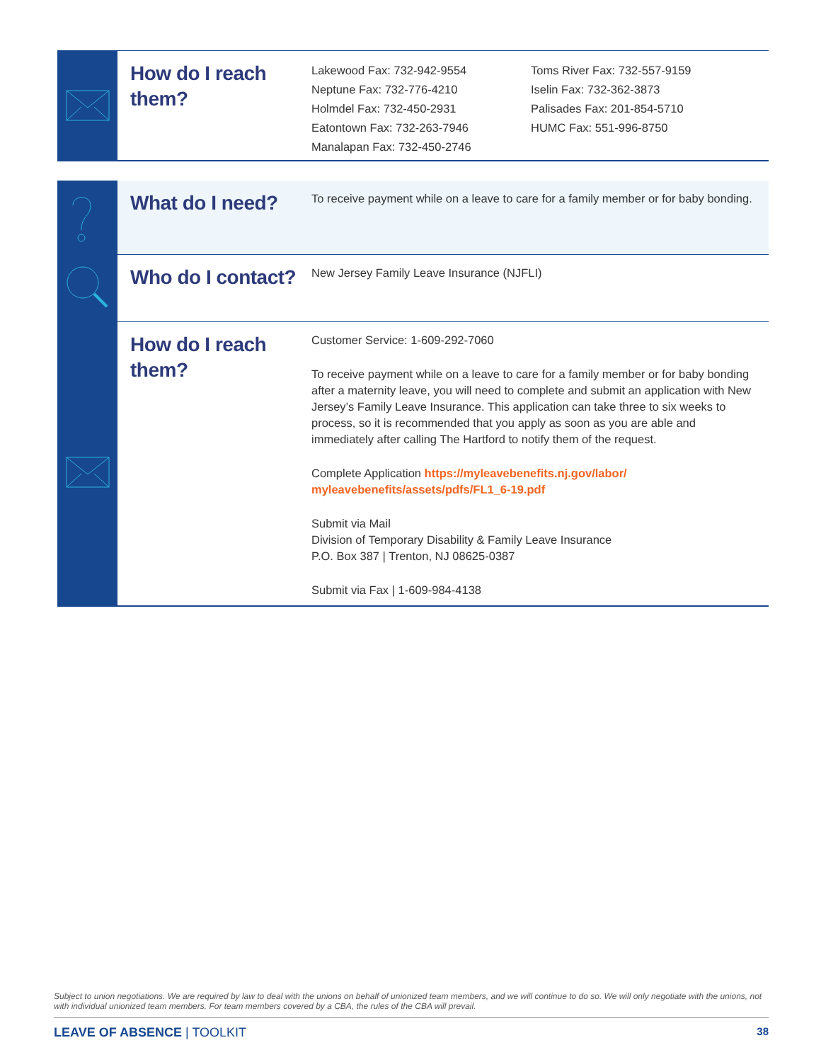How do I reach them?
Lakewood Fax: 732-942-9554
Neptune Fax: 732-776-4210
Holmdel Fax: 732-450-2931
Eatontown Fax: 732-263-7946
Manalapan Fax: 732-450-2746
Toms River Fax: 732-557-9159
Iselin Fax: 732-362-3873
Palisades Fax: 201-854-5710
HUMC Fax: 551-996-8750
What do I need?
To receive payment while on a leave to care for a family member or for baby bonding.
Who do I contact?
New Jersey Family Leave Insurance (NJFLI)
How do I reach them?
Customer Service: 1-609-292-7060
To receive payment while on a leave to care for a family member or for baby bonding after a maternity leave, you will need to complete and submit an application with New Jersey’s Family Leave Insurance. This application can take three to six weeks to process, so it is recommended that you apply as soon as you are able and immediately after calling The Hartford to notify them of the request.
Complete Application https://myleavebenefits.nj.gov/labor/ myleavebenefits/assets/pdfs/FL1_6-19.pdf
Submit via Mail
Division of Temporary Disability & Family Leave Insurance
P.O. Box 387 | Trenton, NJ 08625-0387
Submit via Fax | 1-609-984-4138
Subject to union negotiations. We are required by law to deal with the unions on behalf of unionized team members, and we will continue to do so. We will only negotiate with the unions, not with individual unionized team members. For team members covered by a CBA, the rules of the CBA will prevail.
LEAVE OF ABSENCE | TOOLKIT 38